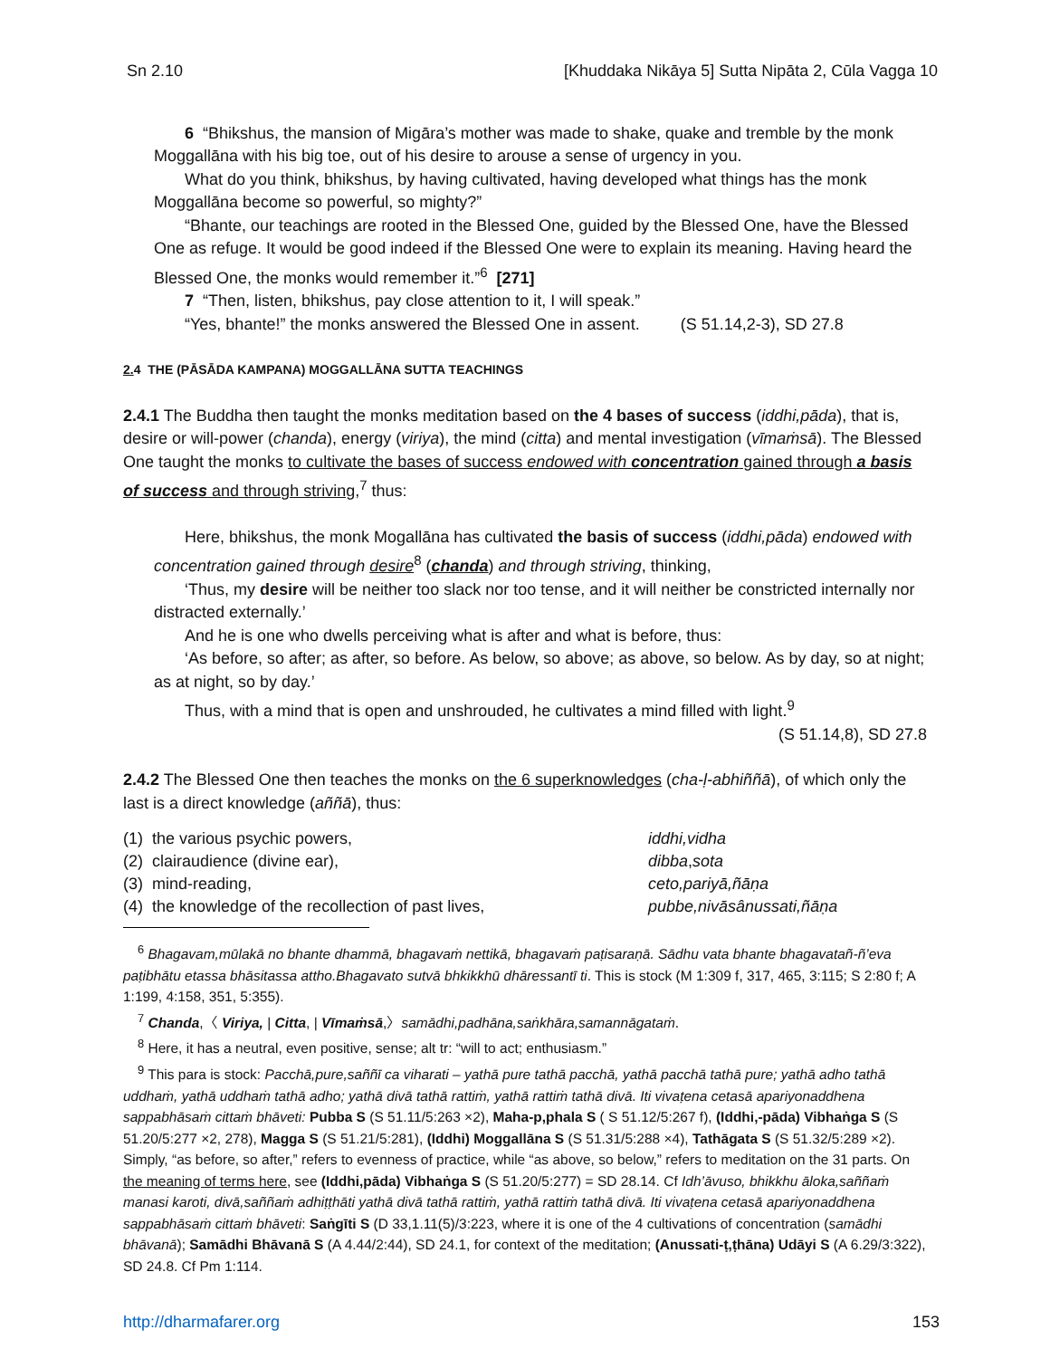Sn 2.10 [Khuddaka Nikāya 5] Sutta Nipāta 2, Cūla Vagga 10
6 “Bhikshus, the mansion of Migāra’s mother was made to shake, quake and tremble by the monk Moggallāna with his big toe, out of his desire to arouse a sense of urgency in you.
What do you think, bhikshus, by having cultivated, having developed what things has the monk Moggallāna become so powerful, so mighty?”
“Bhante, our teachings are rooted in the Blessed One, guided by the Blessed One, have the Blessed One as refuge. It would be good indeed if the Blessed One were to explain its meaning. Having heard the Blessed One, the monks would remember it.”<sup>6</sup> [271]
7 “Then, listen, bhikshus, pay close attention to it, I will speak.”
“Yes, bhante!” the monks answered the Blessed One in assent. (S 51.14,2-3), SD 27.8
2. 4 THE (PĀSĀDA KAMPANA) MOGGALLĀNA SUTTA TEACHINGS
2.4.1 The Buddha then taught the monks meditation based on the 4 bases of success (iddhi,pāda), that is, desire or will-power (chanda), energy (viriya), the mind (citta) and mental investigation (vīmaṁsā). The Blessed One taught the monks to cultivate the bases of success endowed with concentration gained through a basis of success and through striving,<sup>7</sup> thus:
Here, bhikshus, the monk Mogallāna has cultivated the basis of success (iddhi,pāda) endowed with concentration gained through desire<sup>8</sup> (chanda) and through striving, thinking,
‘Thus, my desire will be neither too slack nor too tense, and it will neither be constricted internally nor distracted externally.’
And he is one who dwells perceiving what is after and what is before, thus:
‘As before, so after; as after, so before. As below, so above; as above, so below. As by day, so at night; as at night, so by day.’
Thus, with a mind that is open and unshrouded, he cultivates a mind filled with light.<sup>9</sup>
(S 51.14,8), SD 27.8
2.4.2 The Blessed One then teaches the monks on the 6 superknowledges (cha-ḷ-abhiññā), of which only the last is a direct knowledge (aññā), thus:
| (1) the various psychic powers, | iddhi,vidha |
| (2) clairaudience (divine ear), | dibba , sota |
| (3) mind-reading, | ceto,pariyā,ñāṇa |
| (4) the knowledge of the recollection of past lives, | pubbe,nivāsânussati,ñāṇa |
<sup>6</sup> Bhagavam,mūlakā no bhante dhammā, bhagavaṁ nettikā, bhagavaṁ paṭisaraṇā. Sādhu vata bhante bhagavatañ-ñ’eva paṭibhātu etassa bhāsitassa attho.Bhagavato sutvā bhkikkhū dhāressantī ti. This is stock (M 1:309 f, 317, 465, 3:115; S 2:80 f; A 1:199, 4:158, 351, 5:355).
<sup>7</sup> Chanda,〈 Viriya, | Citta, | Vīmaṁsā,〉samādhi,padhāna,saṅkhāra,samannāgataṁ.
<sup>8</sup> Here, it has a neutral, even positive, sense; alt tr: “will to act; enthusiasm.”
<sup>9</sup> This para is stock: Pacchā,pure,saññī ca viharati – yathā pure tathā pacchā, yathā pacchā tathā pure; yathā adho tathā uddhaṁ, yathā uddhaṁ tathā adho; yathā divā tathā rattiṁ, yathā rattiṁ tathā divā. Iti vivaṭena cetasā apariyonaddhena sappabhāsaṁ cittaṁ bhāveti: Pubba S (S 51.11/5:263 ×2), Maha-p,phala S ( S 51.12/5:267 f), (Iddhi,-pāda) Vibhaṅga S (S 51.20/5:277 ×2, 278), Magga S (S 51.21/5:281), (Iddhi) Moggallāna S (S 51.31/5:288 ×4), Tathāgata S (S 51.32/5:289 ×2). Simply, “as before, so after,” refers to evenness of practice, while “as above, so below,” refers to meditation on the 31 parts. On the meaning of terms here, see (Iddhi,pāda) Vibhaṅga S (S 51.20/5:277) = SD 28.14. Cf Idh’āvuso, bhikkhu āloka,saññaṁ manasi karoti, divā,saññaṁ adhiṭṭhāti yathā divā tathā rattiṁ, yathā rattiṁ tathā divā. Iti vivaṭena cetasā apariyonaddhena sappabhāsaṁ cittaṁ bhāveti: Saṅgīti S (D 33,1.11(5)/3:223, where it is one of the 4 cultivations of concentration (samādhi bhāvanā); Samādhi Bhāvanā S (A 4.44/2:44), SD 24.1, for context of the meditation; (Anussati-ṭ,ṭhāna) Udāyi S (A 6.29/3:322), SD 24.8. Cf Pm 1:114.
http://dharmafarer.org 153